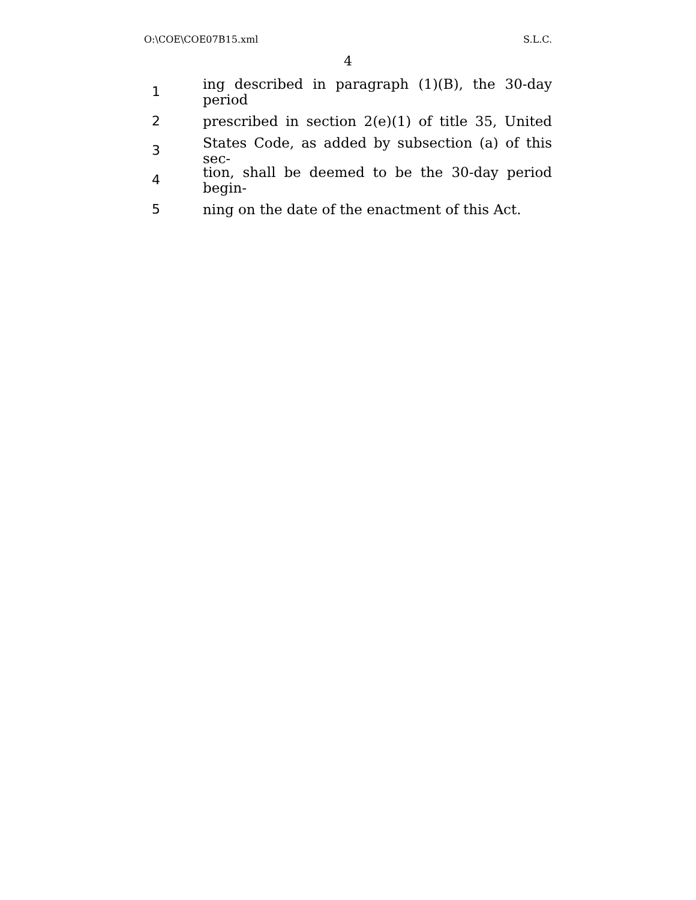O:\COE\COE07B15.xml S.L.C.
4
1 ing described in paragraph (1)(B), the 30-day period
2 prescribed in section 2(e)(1) of title 35, United
3 States Code, as added by subsection (a) of this sec-
4 tion, shall be deemed to be the 30-day period begin-
5 ning on the date of the enactment of this Act.